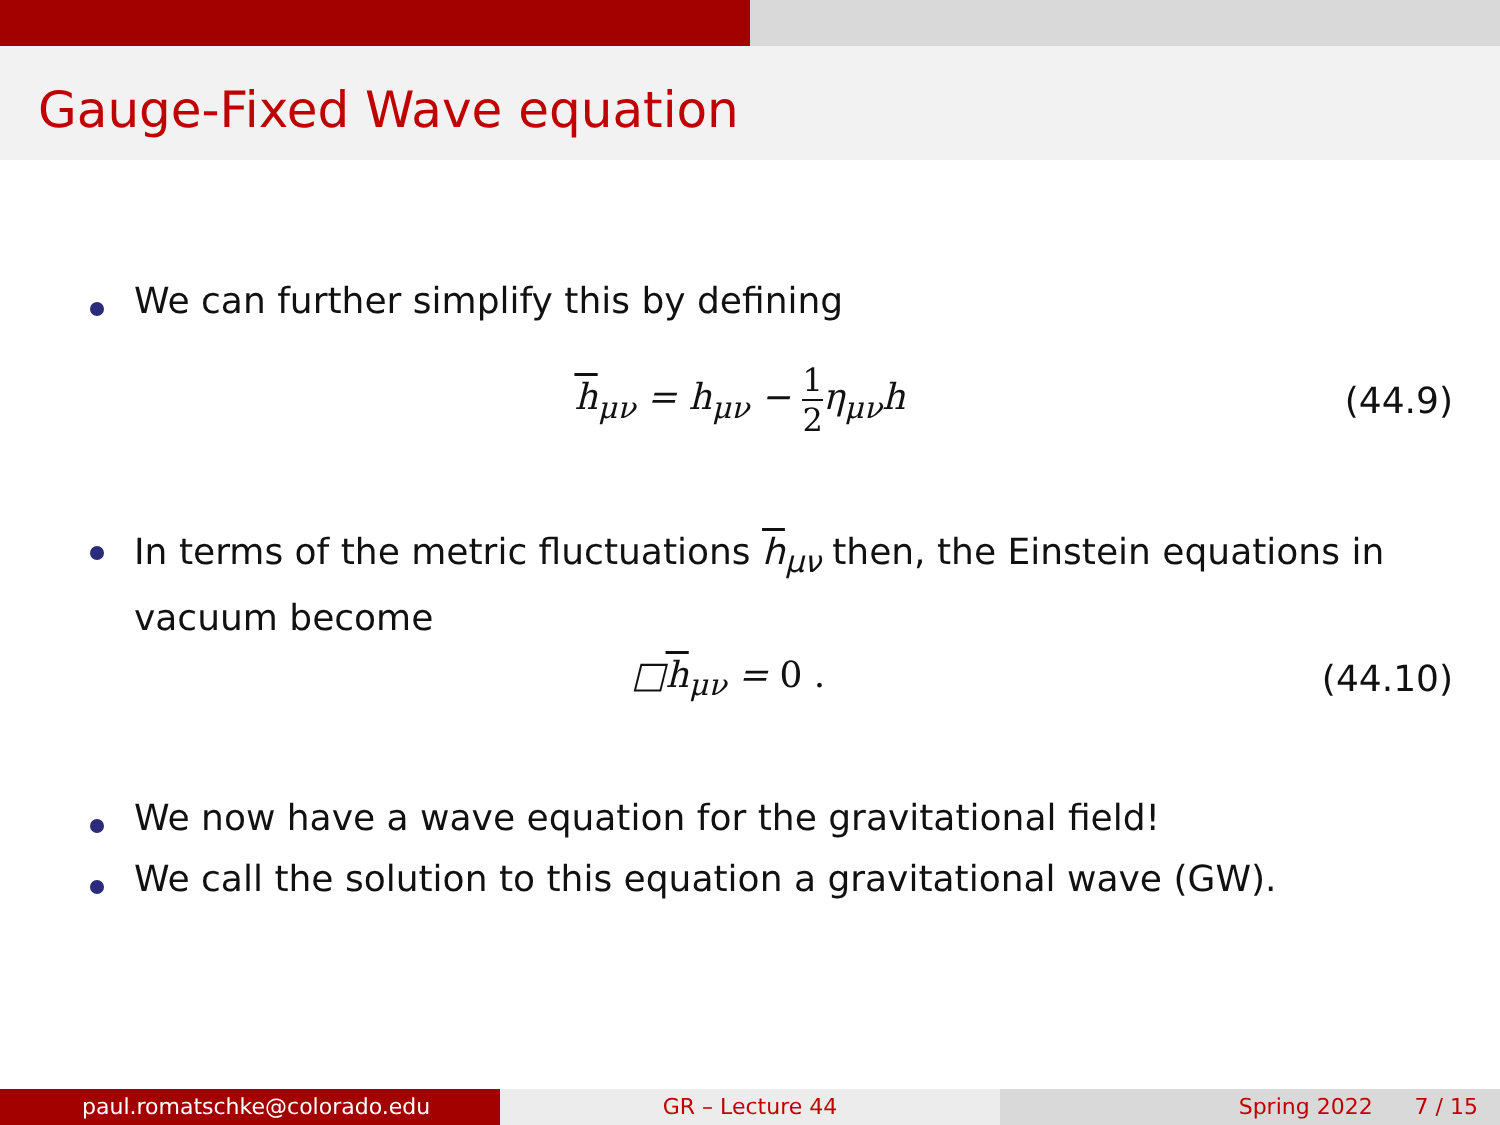Gauge-Fixed Wave equation
We can further simplify this by defining
h<sub>μν</sub> = h<sub>μν</sub> − 1 2η<sub>μν</sub>h (44.9)
In terms of the metric fluctuations h<sub>μν</sub> then, the Einstein equations in vacuum become
□h<sub>μν</sub> = 0 . (44.10)
We now have a wave equation for the gravitational field!
We call the solution to this equation a gravitational wave (GW).
paul.romatschke@colorado.edu GR – Lecture 44 Spring 2022 7 / 15